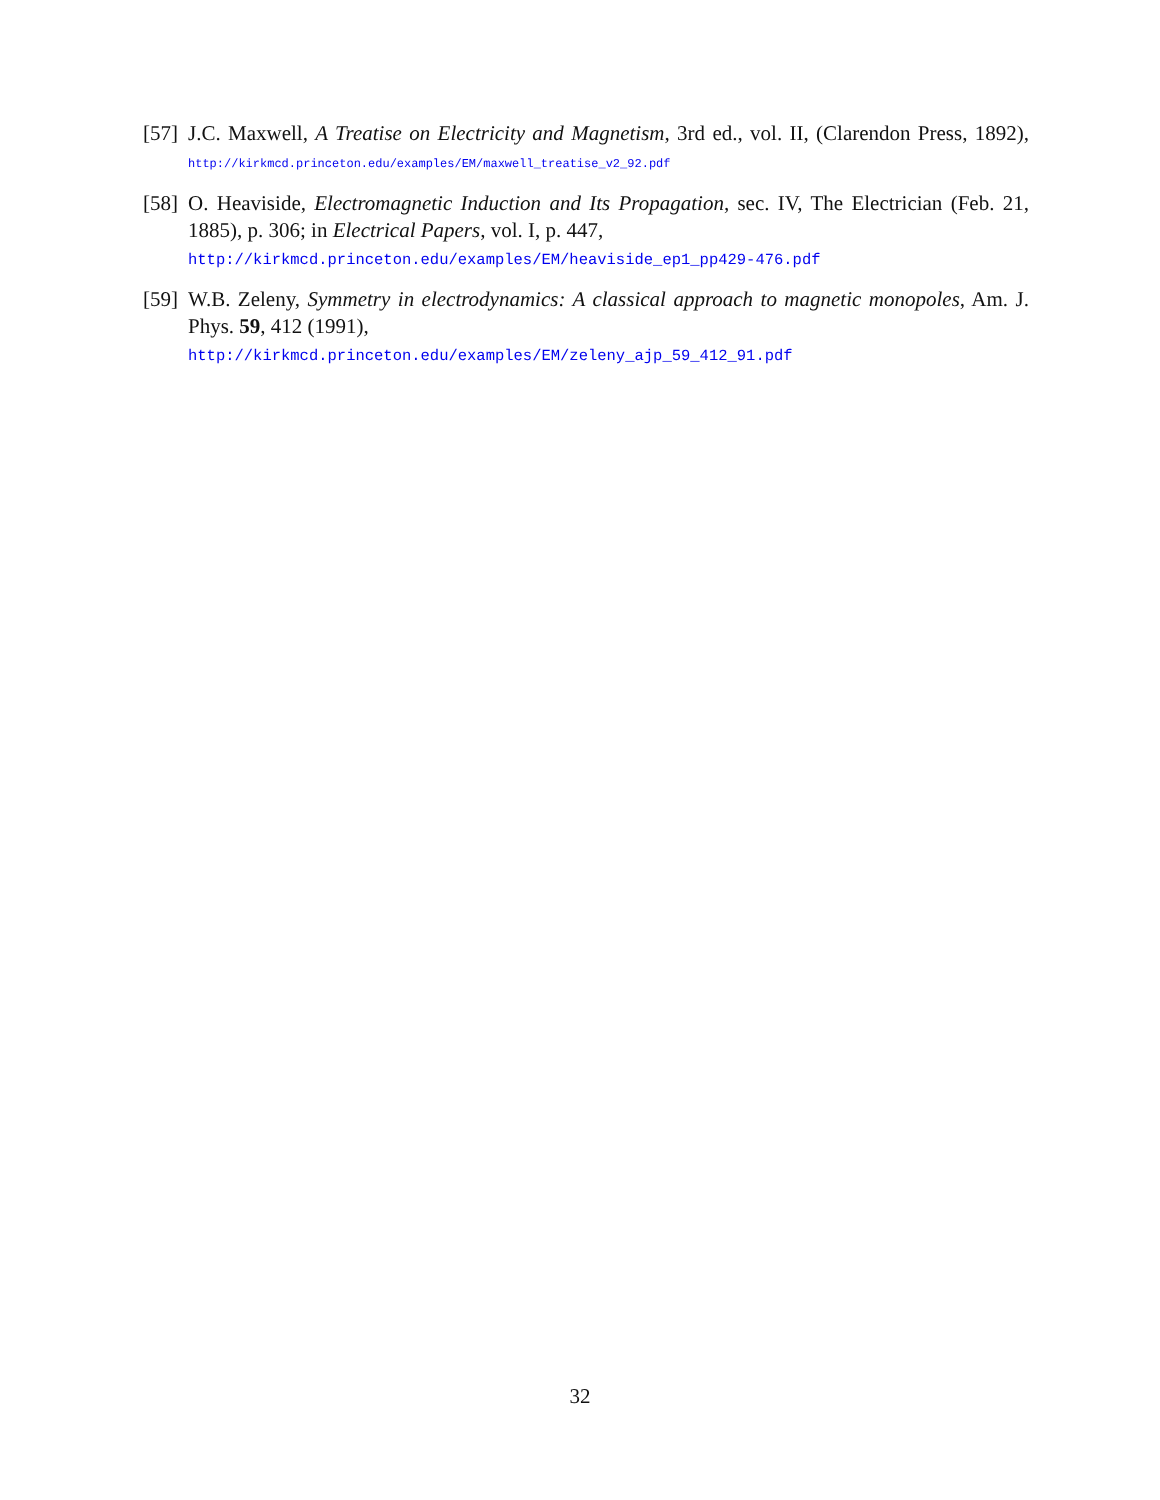[57]
J.C. Maxwell, A Treatise on Electricity and Magnetism, 3rd ed., vol. II, (Clarendon Press, 1892), http://kirkmcd.princeton.edu/examples/EM/maxwell_treatise_v2_92.pdf
[58]
O. Heaviside, Electromagnetic Induction and Its Propagation, sec. IV, The Electrician (Feb. 21, 1885), p. 306; in Electrical Papers, vol. I, p. 447,
http://kirkmcd.princeton.edu/examples/EM/heaviside_ep1_pp429-476.pdf
[59]
W.B. Zeleny, Symmetry in electrodynamics: A classical approach to magnetic monopoles, Am. J. Phys. 59, 412 (1991),
http://kirkmcd.princeton.edu/examples/EM/zeleny_ajp_59_412_91.pdf
32